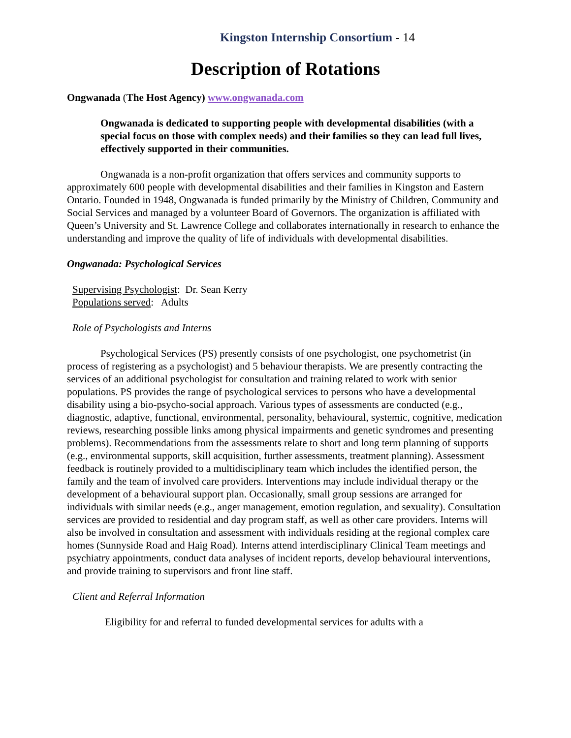Kingston Internship Consortium - 14
Description of Rotations
Ongwanada (The Host Agency) www.ongwanada.com
Ongwanada is dedicated to supporting people with developmental disabilities (with a special focus on those with complex needs) and their families so they can lead full lives, effectively supported in their communities.
Ongwanada is a non-profit organization that offers services and community supports to approximately 600 people with developmental disabilities and their families in Kingston and Eastern Ontario. Founded in 1948, Ongwanada is funded primarily by the Ministry of Children, Community and Social Services and managed by a volunteer Board of Governors. The organization is affiliated with Queen’s University and St. Lawrence College and collaborates internationally in research to enhance the understanding and improve the quality of life of individuals with developmental disabilities.
Ongwanada: Psychological Services
Supervising Psychologist: Dr. Sean Kerry
Populations served: Adults
Role of Psychologists and Interns
Psychological Services (PS) presently consists of one psychologist, one psychometrist (in process of registering as a psychologist) and 5 behaviour therapists. We are presently contracting the services of an additional psychologist for consultation and training related to work with senior populations. PS provides the range of psychological services to persons who have a developmental disability using a bio-psycho-social approach. Various types of assessments are conducted (e.g., diagnostic, adaptive, functional, environmental, personality, behavioural, systemic, cognitive, medication reviews, researching possible links among physical impairments and genetic syndromes and presenting problems). Recommendations from the assessments relate to short and long term planning of supports (e.g., environmental supports, skill acquisition, further assessments, treatment planning). Assessment feedback is routinely provided to a multidisciplinary team which includes the identified person, the family and the team of involved care providers. Interventions may include individual therapy or the development of a behavioural support plan. Occasionally, small group sessions are arranged for individuals with similar needs (e.g., anger management, emotion regulation, and sexuality). Consultation services are provided to residential and day program staff, as well as other care providers. Interns will also be involved in consultation and assessment with individuals residing at the regional complex care homes (Sunnyside Road and Haig Road). Interns attend interdisciplinary Clinical Team meetings and psychiatry appointments, conduct data analyses of incident reports, develop behavioural interventions, and provide training to supervisors and front line staff.
Client and Referral Information
Eligibility for and referral to funded developmental services for adults with a